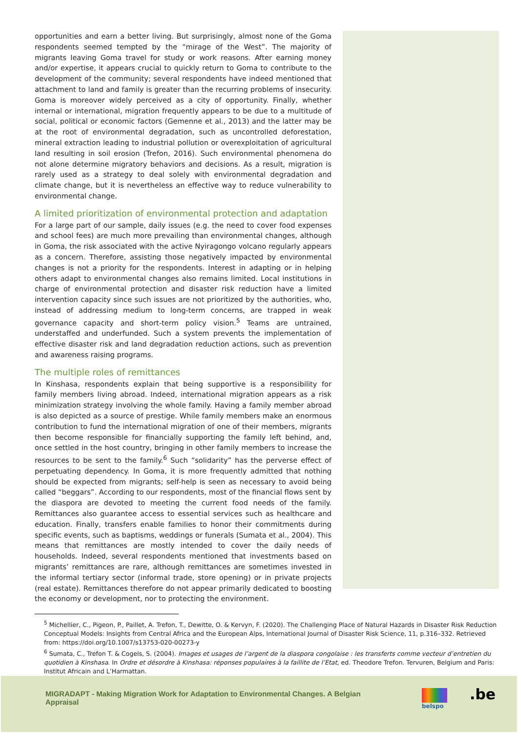opportunities and earn a better living. But surprisingly, almost none of the Goma respondents seemed tempted by the “mirage of the West”. The majority of migrants leaving Goma travel for study or work reasons. After earning money and/or expertise, it appears crucial to quickly return to Goma to contribute to the development of the community; several respondents have indeed mentioned that attachment to land and family is greater than the recurring problems of insecurity. Goma is moreover widely perceived as a city of opportunity. Finally, whether internal or international, migration frequently appears to be due to a multitude of social, political or economic factors (Gemenne et al., 2013) and the latter may be at the root of environmental degradation, such as uncontrolled deforestation, mineral extraction leading to industrial pollution or overexploitation of agricultural land resulting in soil erosion (Trefon, 2016). Such environmental phenomena do not alone determine migratory behaviors and decisions. As a result, migration is rarely used as a strategy to deal solely with environmental degradation and climate change, but it is nevertheless an effective way to reduce vulnerability to environmental change.
A limited prioritization of environmental protection and adaptation
For a large part of our sample, daily issues (e.g. the need to cover food expenses and school fees) are much more prevailing than environmental changes, although in Goma, the risk associated with the active Nyiragongo volcano regularly appears as a concern. Therefore, assisting those negatively impacted by environmental changes is not a priority for the respondents. Interest in adapting or in helping others adapt to environmental changes also remains limited. Local institutions in charge of environmental protection and disaster risk reduction have a limited intervention capacity since such issues are not prioritized by the authorities, who, instead of addressing medium to long-term concerns, are trapped in weak governance capacity and short-term policy vision.<sup>5</sup> Teams are untrained, understaffed and underfunded. Such a system prevents the implementation of effective disaster risk and land degradation reduction actions, such as prevention and awareness raising programs.
The multiple roles of remittances
In Kinshasa, respondents explain that being supportive is a responsibility for family members living abroad. Indeed, international migration appears as a risk minimization strategy involving the whole family. Having a family member abroad is also depicted as a source of prestige. While family members make an enormous contribution to fund the international migration of one of their members, migrants then become responsible for financially supporting the family left behind, and, once settled in the host country, bringing in other family members to increase the resources to be sent to the family.<sup>6</sup> Such “solidarity” has the perverse effect of perpetuating dependency. In Goma, it is more frequently admitted that nothing should be expected from migrants; self-help is seen as necessary to avoid being called “beggars”. According to our respondents, most of the financial flows sent by the diaspora are devoted to meeting the current food needs of the family. Remittances also guarantee access to essential services such as healthcare and education. Finally, transfers enable families to honor their commitments during specific events, such as baptisms, weddings or funerals (Sumata et al., 2004). This means that remittances are mostly intended to cover the daily needs of households. Indeed, several respondents mentioned that investments based on migrants’ remittances are rare, although remittances are sometimes invested in the informal tertiary sector (informal trade, store opening) or in private projects (real estate). Remittances therefore do not appear primarily dedicated to boosting the economy or development, nor to protecting the environment.
<sup>5</sup> Michellier, C., Pigeon, P., Paillet, A. Trefon, T., Dewitte, O. & Kervyn, F. (2020). The Challenging Place of Natural Hazards in Disaster Risk Reduction Conceptual Models: Insights from Central Africa and the European Alps, International Journal of Disaster Risk Science, 11, p.316–332. Retrieved from: https://doi.org/10.1007/s13753-020-00273-y
<sup>6</sup> Sumata, C., Trefon T. & Cogels, S. (2004). Images et usages de l’argent de la diaspora congolaise : les transferts comme vecteur d’entretien du quotidien à Kinshasa. In Ordre et désordre à Kinshasa: réponses populaires à la faillite de l’Etat, ed. Theodore Trefon. Tervuren, Belgium and Paris: Institut Africain and L’Harmattan.
MIGRADAPT - Making Migration Work for Adaptation to Environmental Changes. A Belgian Appraisal
belspo .be